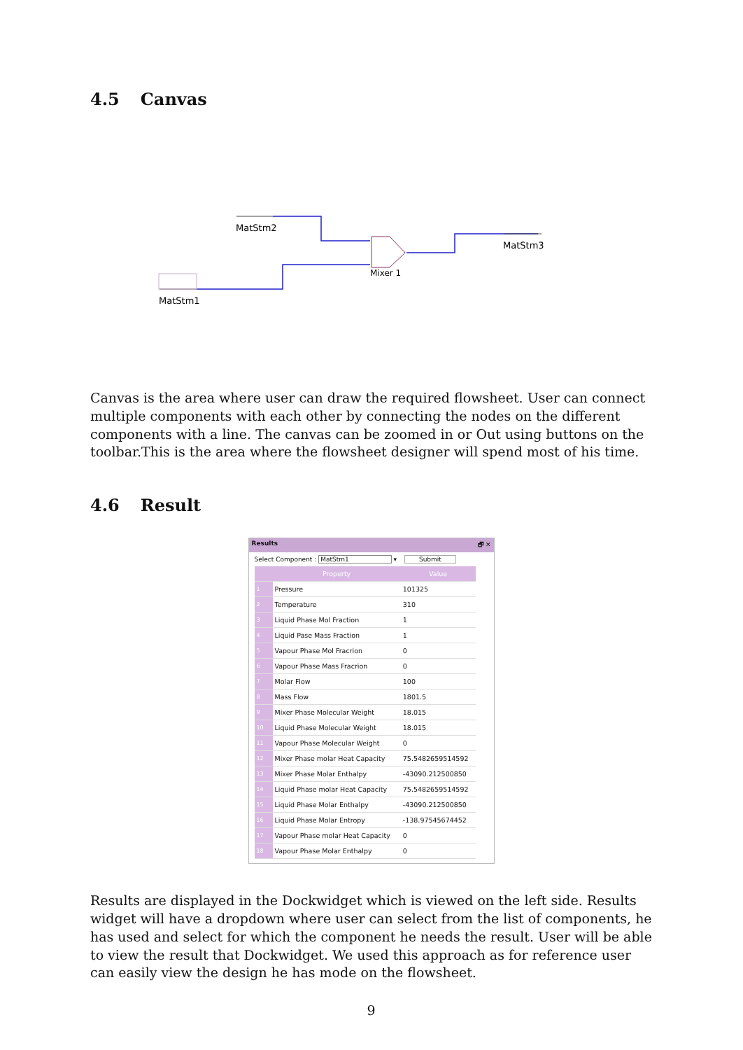4.5 Canvas
MatStm2
MatStm3
Mixer 1
MatStm1
Canvas is the area where user can draw the required flowsheet. User can connect multiple components with each other by connecting the nodes on the different components with a line. The canvas can be zoomed in or Out using buttons on the toolbar.This is the area where the flowsheet designer will spend most of his time.
4.6 Result
Results 🗗 ✕
Select Component : MatStm1 ▾ Submit
| | Property | Value |
| --- | --- | --- |
| 1 | Pressure | 101325 |
| 2 | Temperature | 310 |
| 3 | Liquid Phase Mol Fraction | 1 |
| 4 | Liquid Pase Mass Fraction | 1 |
| 5 | Vapour Phase Mol Fracrion | 0 |
| 6 | Vapour Phase Mass Fracrion | 0 |
| 7 | Molar Flow | 100 |
| 8 | Mass Flow | 1801.5 |
| 9 | Mixer Phase Molecular Weight | 18.015 |
| 10 | Liquid Phase Molecular Weight | 18.015 |
| 11 | Vapour Phase Molecular Weight | 0 |
| 12 | Mixer Phase molar Heat Capacity | 75.5482659514592 |
| 13 | Mixer Phase Molar Enthalpy | -43090.212500850 |
| 14 | Liquid Phase molar Heat Capacity | 75.5482659514592 |
| 15 | Liquid Phase Molar Enthalpy | -43090.212500850 |
| 16 | Liquid Phase Molar Entropy | -138.97545674452 |
| 17 | Vapour Phase molar Heat Capacity | 0 |
| 18 | Vapour Phase Molar Enthalpy | 0 |
Results are displayed in the Dockwidget which is viewed on the left side. Results widget will have a dropdown where user can select from the list of components, he has used and select for which the component he needs the result. User will be able to view the result that Dockwidget. We used this approach as for reference user can easily view the design he has mode on the flowsheet.
9